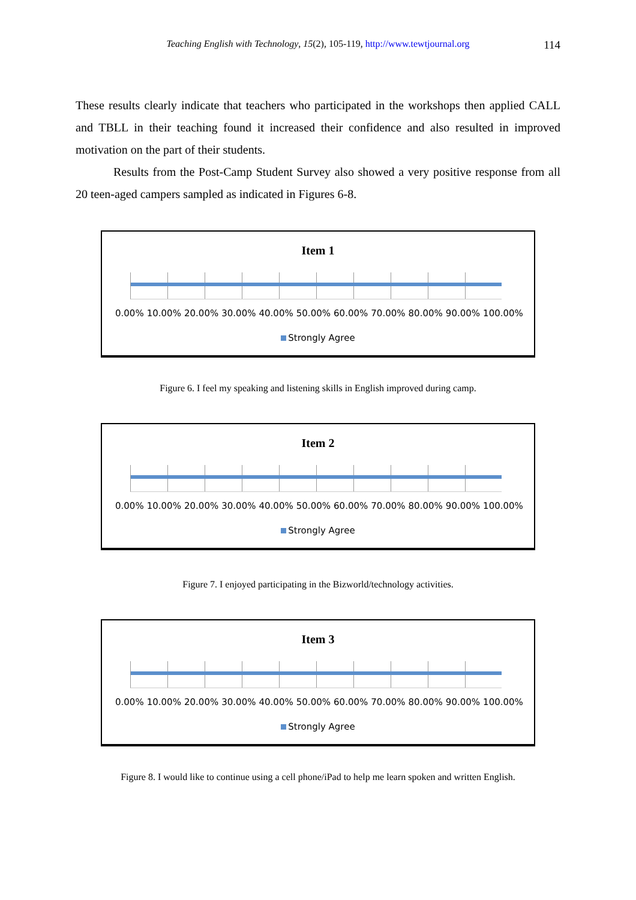Teaching English with Technology, 15(2), 105-119, http://www.tewtjournal.org 114
These results clearly indicate that teachers who participated in the workshops then applied CALL and TBLL in their teaching found it increased their confidence and also resulted in improved motivation on the part of their students.
Results from the Post-Camp Student Survey also showed a very positive response from all 20 teen-aged campers sampled as indicated in Figures 6-8.
Item 1
0.00% 10.00% 20.00% 30.00% 40.00% 50.00% 60.00% 70.00% 80.00% 90.00% 100.00%
Strongly Agree
Figure 6. I feel my speaking and listening skills in English improved during camp.
Item 2
0.00% 10.00% 20.00% 30.00% 40.00% 50.00% 60.00% 70.00% 80.00% 90.00% 100.00%
Strongly Agree
Figure 7. I enjoyed participating in the Bizworld/technology activities.
Item 3
0.00% 10.00% 20.00% 30.00% 40.00% 50.00% 60.00% 70.00% 80.00% 90.00% 100.00%
Strongly Agree
Figure 8. I would like to continue using a cell phone/iPad to help me learn spoken and written English.